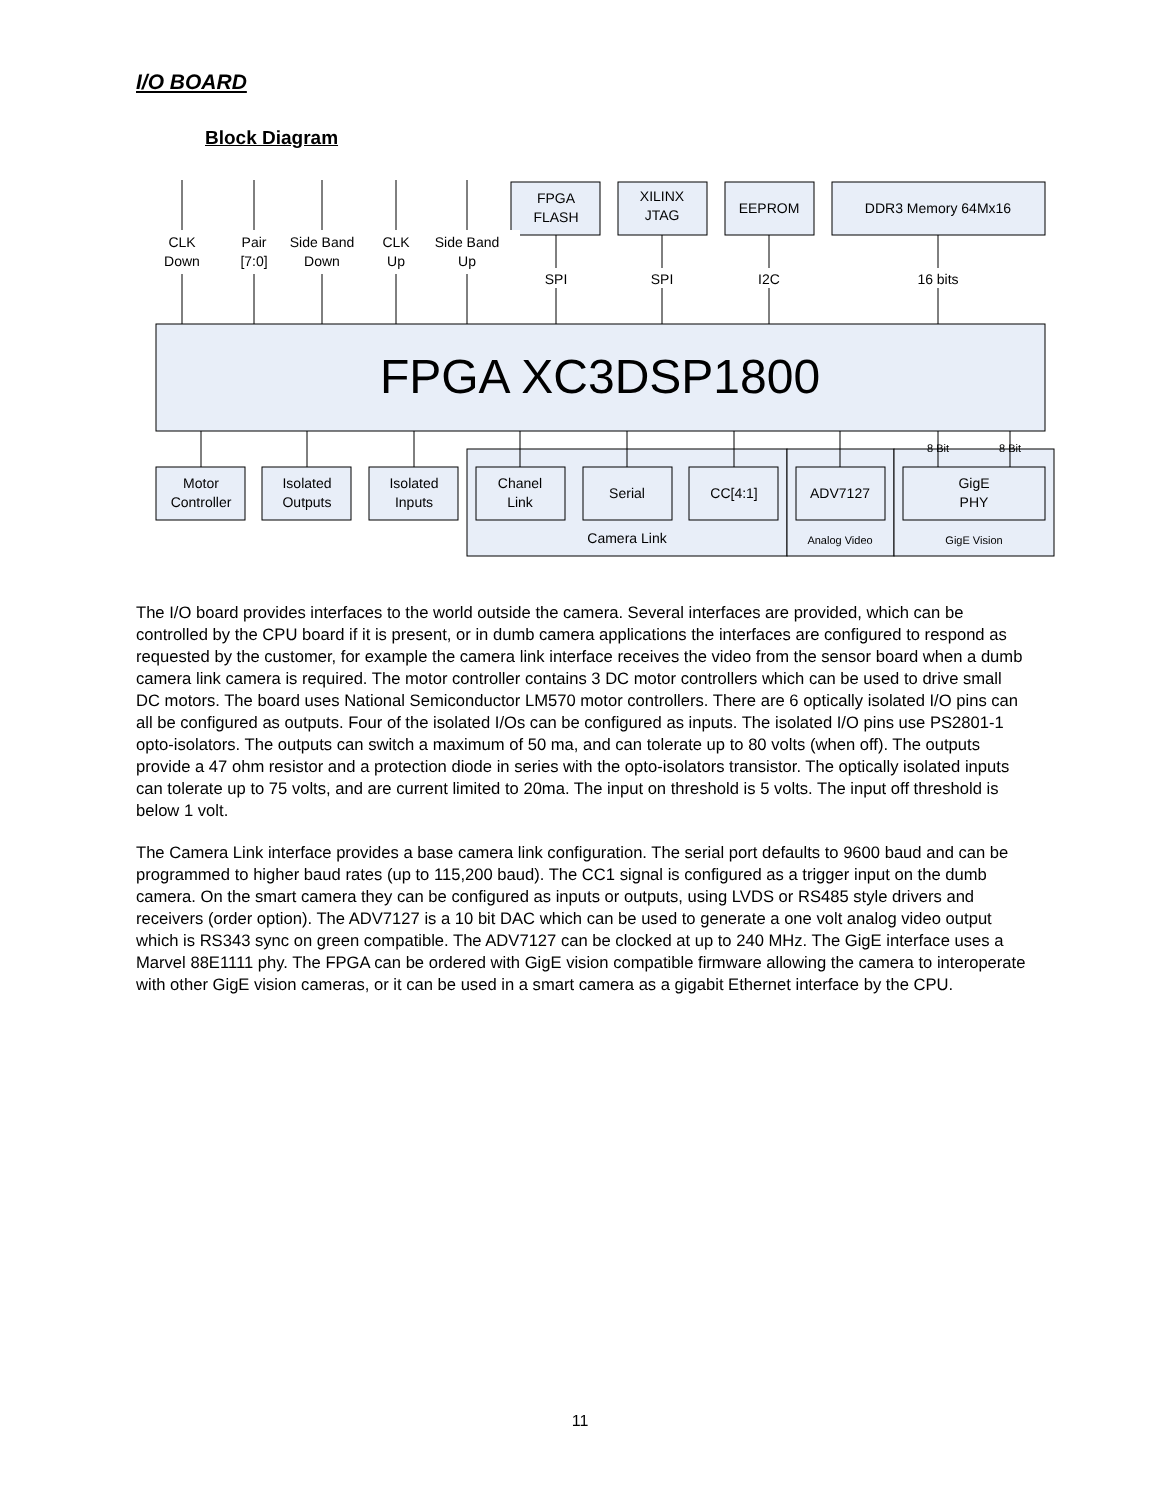I/O BOARD
Block Diagram
CLK
Down
Pair
[7:0]
Side Band
Down
CLK
Up
Side Band
Up
SPI
SPI
I2C
16 bits
FPGA
FLASH
XILINX
JTAG
EEPROM
DDR3 Memory 64Mx16
FPGA XC3DSP1800
Motor
Controller
Isolated
Outputs
Isolated
Inputs
Chanel
Link
Serial
CC[4:1]
ADV7127
GigE
PHY
Camera Link
Analog Video
GigE Vision
8 Bit
8 Bit
The I/O board provides interfaces to the world outside the camera. Several interfaces are provided, which can be controlled by the CPU board if it is present, or in dumb camera applications the interfaces are configured to respond as requested by the customer, for example the camera link interface receives the video from the sensor board when a dumb camera link camera is required. The motor controller contains 3 DC motor controllers which can be used to drive small DC motors. The board uses National Semiconductor LM570 motor controllers. There are 6 optically isolated I/O pins can all be configured as outputs. Four of the isolated I/Os can be configured as inputs. The isolated I/O pins use PS2801-1 opto-isolators. The outputs can switch a maximum of 50 ma, and can tolerate up to 80 volts (when off). The outputs provide a 47 ohm resistor and a protection diode in series with the opto-isolators transistor. The optically isolated inputs can tolerate up to 75 volts, and are current limited to 20ma. The input on threshold is 5 volts. The input off threshold is below 1 volt.
The Camera Link interface provides a base camera link configuration. The serial port defaults to 9600 baud and can be programmed to higher baud rates (up to 115,200 baud). The CC1 signal is configured as a trigger input on the dumb camera. On the smart camera they can be configured as inputs or outputs, using LVDS or RS485 style drivers and receivers (order option). The ADV7127 is a 10 bit DAC which can be used to generate a one volt analog video output which is RS343 sync on green compatible. The ADV7127 can be clocked at up to 240 MHz. The GigE interface uses a Marvel 88E1111 phy. The FPGA can be ordered with GigE vision compatible firmware allowing the camera to interoperate with other GigE vision cameras, or it can be used in a smart camera as a gigabit Ethernet interface by the CPU.
11